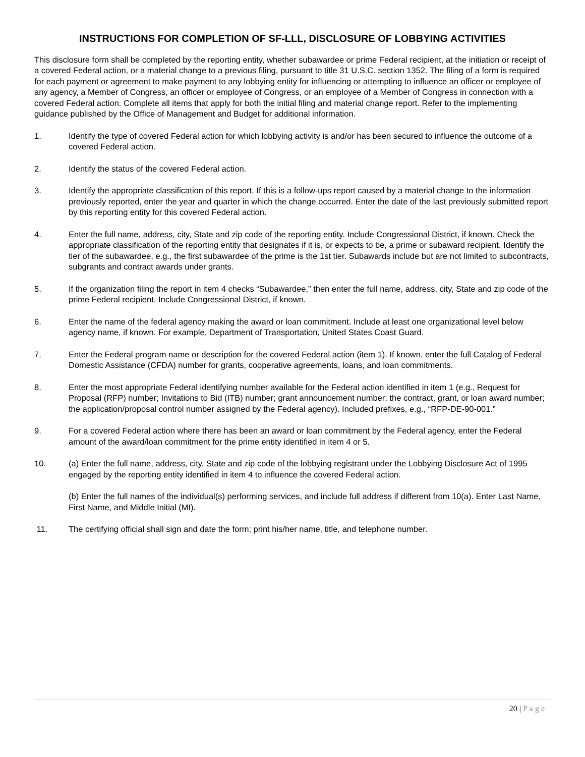INSTRUCTIONS FOR COMPLETION OF SF-LLL, DISCLOSURE OF LOBBYING ACTIVITIES
This disclosure form shall be completed by the reporting entity, whether subawardee or prime Federal recipient, at the initiation or receipt of a covered Federal action, or a material change to a previous filing, pursuant to title 31 U.S.C. section 1352. The filing of a form is required for each payment or agreement to make payment to any lobbying entity for influencing or attempting to influence an officer or employee of any agency, a Member of Congress, an officer or employee of Congress, or an employee of a Member of Congress in connection with a covered Federal action. Complete all items that apply for both the initial filing and material change report. Refer to the implementing guidance published by the Office of Management and Budget for additional information.
1. Identify the type of covered Federal action for which lobbying activity is and/or has been secured to influence the outcome of a covered Federal action.
2. Identify the status of the covered Federal action.
3. Identify the appropriate classification of this report. If this is a follow-ups report caused by a material change to the information previously reported, enter the year and quarter in which the change occurred. Enter the date of the last previously submitted report by this reporting entity for this covered Federal action.
4. Enter the full name, address, city, State and zip code of the reporting entity. Include Congressional District, if known. Check the appropriate classification of the reporting entity that designates if it is, or expects to be, a prime or subaward recipient. Identify the tier of the subawardee, e.g., the first subawardee of the prime is the 1st tier. Subawards include but are not limited to subcontracts, subgrants and contract awards under grants.
5. If the organization filing the report in item 4 checks “Subawardee,” then enter the full name, address, city, State and zip code of the prime Federal recipient. Include Congressional District, if known.
6. Enter the name of the federal agency making the award or loan commitment. Include at least one organizational level below agency name, if known. For example, Department of Transportation, United States Coast Guard.
7. Enter the Federal program name or description for the covered Federal action (item 1). If known, enter the full Catalog of Federal Domestic Assistance (CFDA) number for grants, cooperative agreements, loans, and loan commitments.
8. Enter the most appropriate Federal identifying number available for the Federal action identified in item 1 (e.g., Request for Proposal (RFP) number; Invitations to Bid (ITB) number; grant announcement number; the contract, grant, or loan award number; the application/proposal control number assigned by the Federal agency). Included prefixes, e.g., “RFP-DE-90-001.”
9. For a covered Federal action where there has been an award or loan commitment by the Federal agency, enter the Federal amount of the award/loan commitment for the prime entity identified in item 4 or 5.
10. (a) Enter the full name, address, city, State and zip code of the lobbying registrant under the Lobbying Disclosure Act of 1995 engaged by the reporting entity identified in item 4 to influence the covered Federal action.
(b) Enter the full names of the individual(s) performing services, and include full address if different from 10(a). Enter Last Name, First Name, and Middle Initial (MI).
11. The certifying official shall sign and date the form; print his/her name, title, and telephone number.
20 | Page